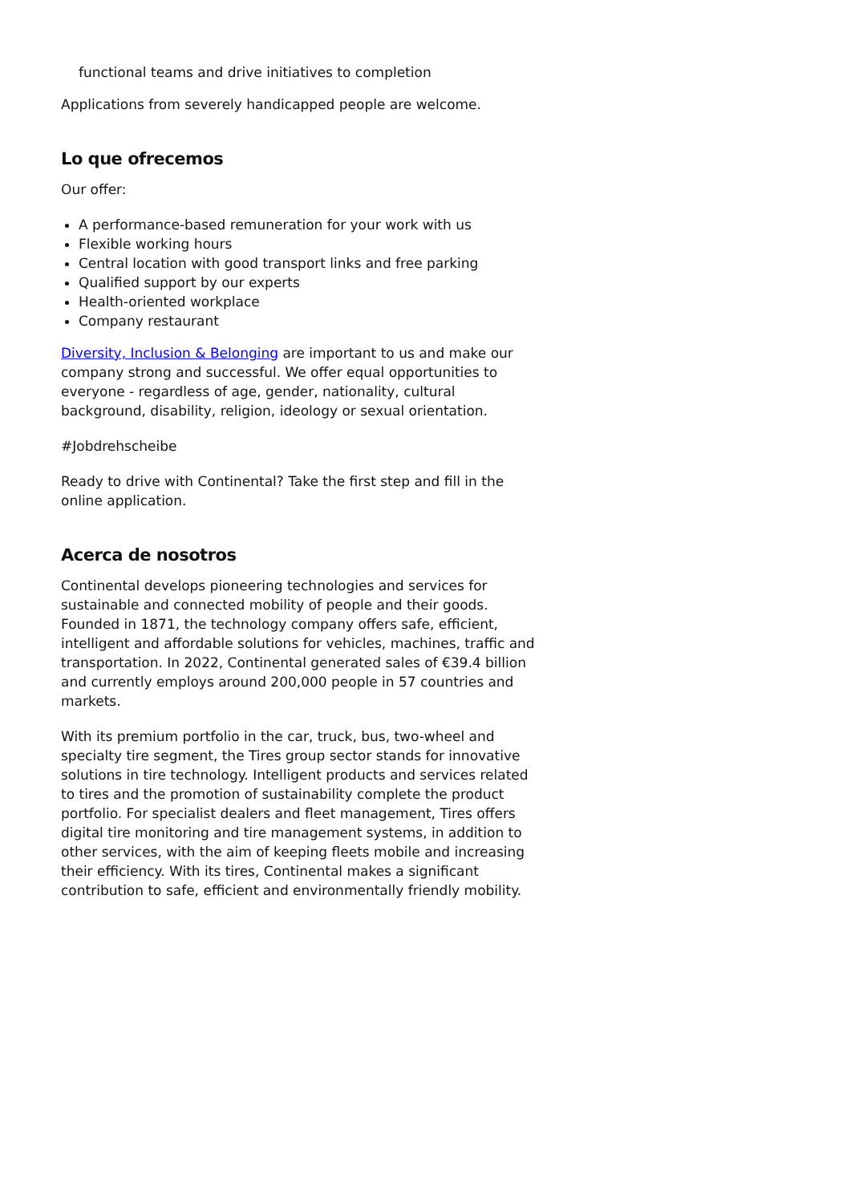functional teams and drive initiatives to completion
Applications from severely handicapped people are welcome.
Lo que ofrecemos
Our offer:
A performance-based remuneration for your work with us
Flexible working hours
Central location with good transport links and free parking
Qualified support by our experts
Health-oriented workplace
Company restaurant
Diversity, Inclusion & Belonging are important to us and make our company strong and successful. We offer equal opportunities to everyone - regardless of age, gender, nationality, cultural background, disability, religion, ideology or sexual orientation.
#Jobdrehscheibe
Ready to drive with Continental? Take the first step and fill in the online application.
Acerca de nosotros
Continental develops pioneering technologies and services for sustainable and connected mobility of people and their goods. Founded in 1871, the technology company offers safe, efficient, intelligent and affordable solutions for vehicles, machines, traffic and transportation. In 2022, Continental generated sales of €39.4 billion and currently employs around 200,000 people in 57 countries and markets.
With its premium portfolio in the car, truck, bus, two-wheel and specialty tire segment, the Tires group sector stands for innovative solutions in tire technology. Intelligent products and services related to tires and the promotion of sustainability complete the product portfolio. For specialist dealers and fleet management, Tires offers digital tire monitoring and tire management systems, in addition to other services, with the aim of keeping fleets mobile and increasing their efficiency. With its tires, Continental makes a significant contribution to safe, efficient and environmentally friendly mobility.